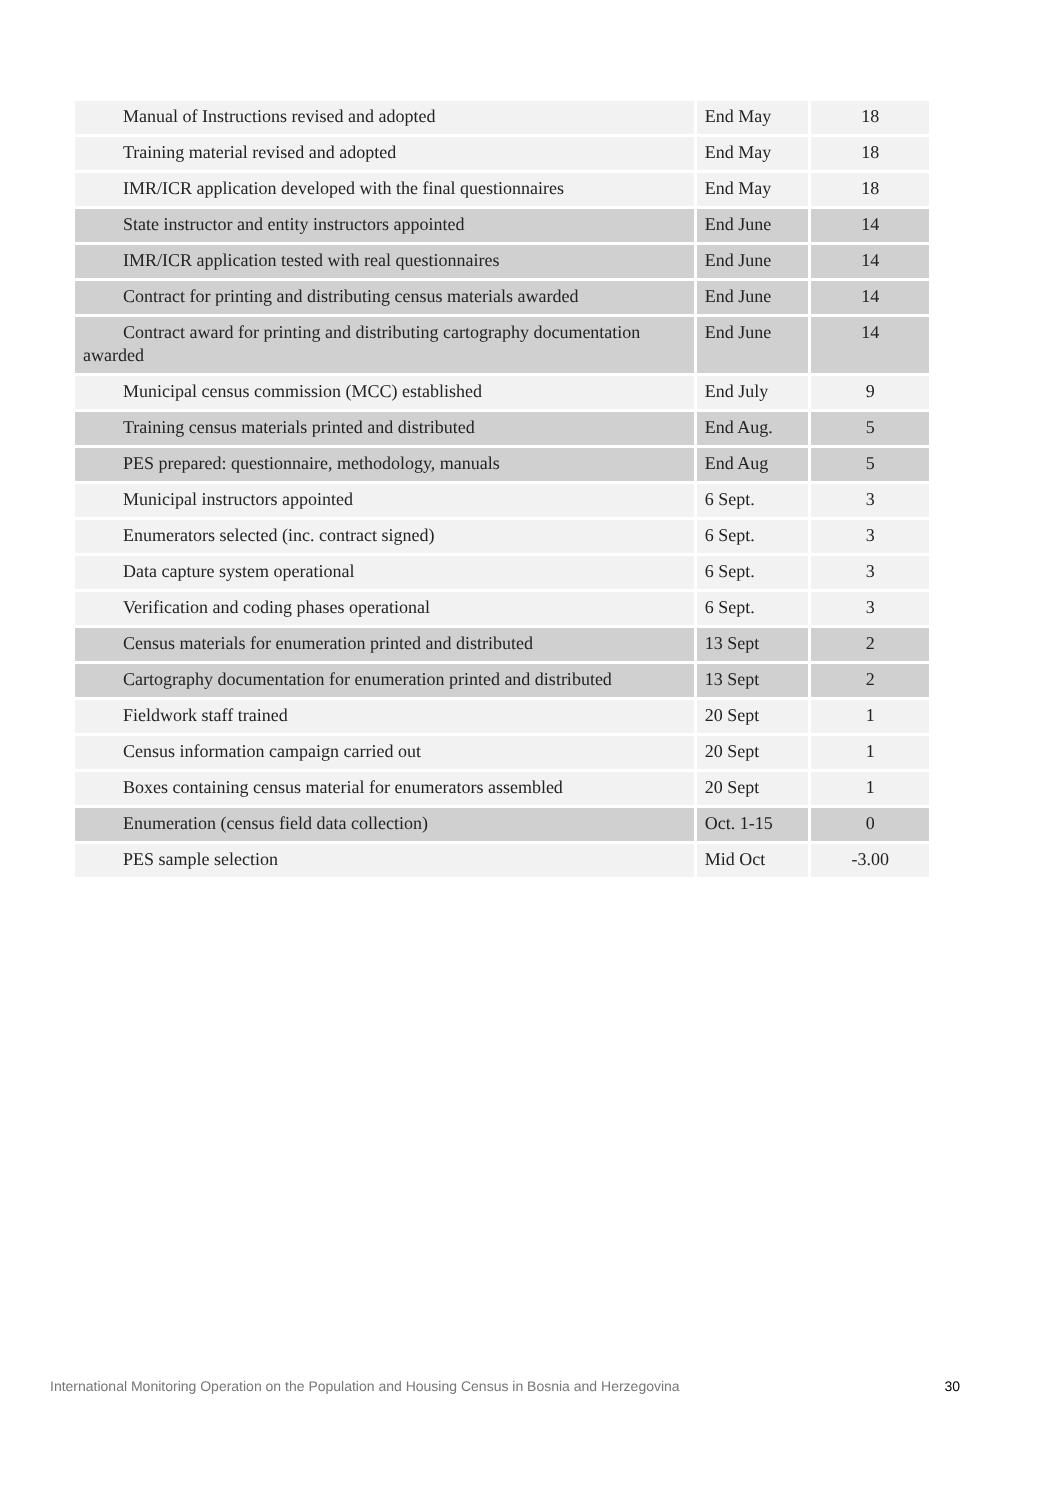| Manual of Instructions revised and adopted | End May | 18 |
| Training material revised and adopted | End May | 18 |
| IMR/ICR application developed with the final questionnaires | End May | 18 |
| State instructor and entity instructors appointed | End June | 14 |
| IMR/ICR application tested with real questionnaires | End June | 14 |
| Contract for printing and distributing census materials awarded | End June | 14 |
| Contract award for printing and distributing cartography documentation awarded | End June | 14 |
| Municipal census commission (MCC) established | End July | 9 |
| Training census materials printed and distributed | End Aug. | 5 |
| PES prepared: questionnaire, methodology, manuals | End Aug | 5 |
| Municipal instructors appointed | 6 Sept. | 3 |
| Enumerators selected (inc. contract signed) | 6 Sept. | 3 |
| Data capture system operational | 6 Sept. | 3 |
| Verification and coding phases operational | 6 Sept. | 3 |
| Census materials for enumeration printed and distributed | 13 Sept | 2 |
| Cartography documentation for enumeration printed and distributed | 13 Sept | 2 |
| Fieldwork staff trained | 20 Sept | 1 |
| Census information campaign carried out | 20 Sept | 1 |
| Boxes containing census material for enumerators assembled | 20 Sept | 1 |
| Enumeration (census field data collection) | Oct. 1-15 | 0 |
| PES sample selection | Mid Oct | -3.00 |
International Monitoring Operation on the Population and Housing Census in Bosnia and Herzegovina 30